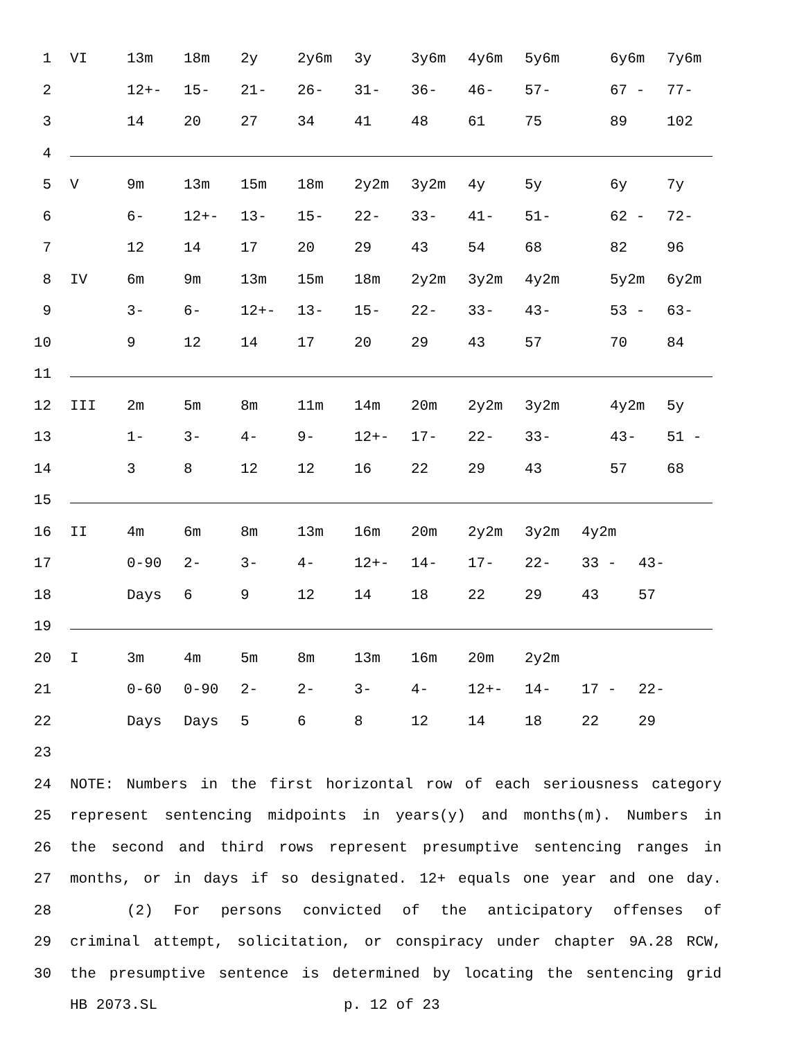1 VI 13m 18m 2y 2y6m 3y 3y6m 4y6m 5y6m 6y6m 7y6m
2 12+- 15- 21- 26- 31- 36- 46- 57- 67 - 77-
3 14 20 27 34 41 48 61 75 89 102
4
5 V 9m 13m 15m 18m 2y2m 3y2m 4y 5y 6y 7y
6 6- 12+- 13- 15- 22- 33- 41- 51- 62 - 72-
7 12 14 17 20 29 43 54 68 82 96
8 IV 6m 9m 13m 15m 18m 2y2m 3y2m 4y2m 5y2m 6y2m
9 3- 6- 12+- 13- 15- 22- 33- 43- 53 - 63-
10 9 12 14 17 20 29 43 57 70 84
11
12 III 2m 5m 8m 11m 14m 20m 2y2m 3y2m 4y2m 5y
13 1- 3- 4- 9- 12+- 17- 22- 33- 43- 51 -
14 3 8 12 12 16 22 29 43 57 68
15
16 II 4m 6m 8m 13m 16m 20m 2y2m 3y2m 4y2m
17 0-90 2- 3- 4- 12+- 14- 17- 22- 33 - 43-
18 Days 6 9 12 14 18 22 29 43 57
19
20 I 3m 4m 5m 8m 13m 16m 20m 2y2m
21 0-60 0-90 2- 2- 3- 4- 12+- 14- 17 - 22-
22 Days Days 5 6 8 12 14 18 22 29
23
24 NOTE: Numbers in the first horizontal row of each seriousness category
25 represent sentencing midpoints in years(y) and months(m). Numbers in
26 the second and third rows represent presumptive sentencing ranges in
27 months, or in days if so designated. 12+ equals one year and one day.
28 (2) For persons convicted of the anticipatory offenses of
29 criminal attempt, solicitation, or conspiracy under chapter 9A.28 RCW,
30 the presumptive sentence is determined by locating the sentencing grid
HB 2073.SL p. 12 of 23